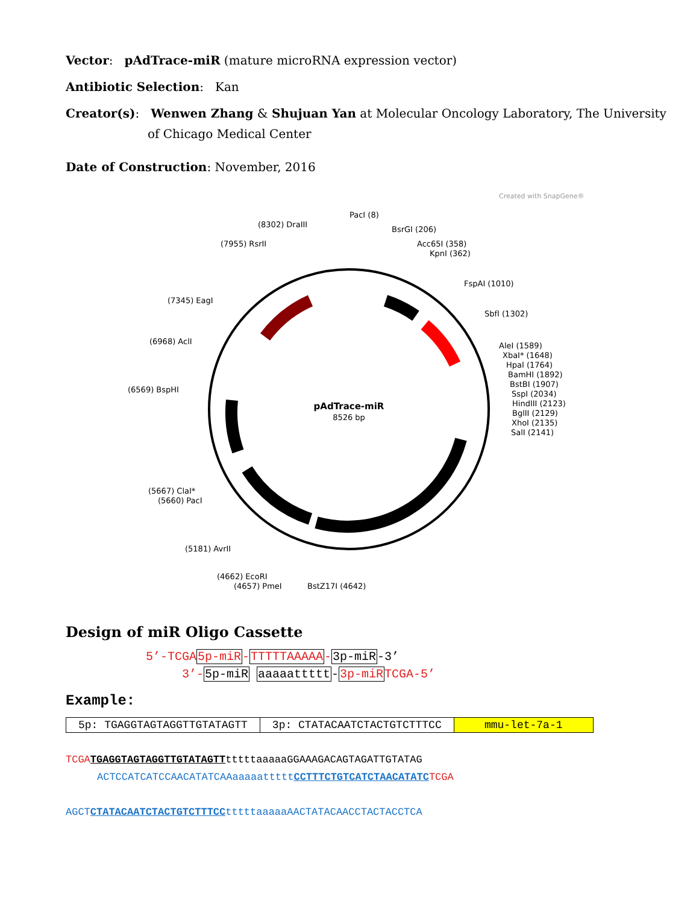Vector: pAdTrace-miR (mature microRNA expression vector)
Antibiotic Selection: Kan
Creator(s): Wenwen Zhang & Shujuan Yan at Molecular Oncology Laboratory, The University
of Chicago Medical Center
Date of Construction: November, 2016
Created with SnapGene®
pAdTrace-miR
8526 bp
PacI (8)
(8302) DraIII
BsrGI (206)
(7955) RsrII
Acc65I (358)
KpnI (362)
FspAI (1010)
(7345) EagI
SbfI (1302)
(6968) AclI
AleI (1589)
XbaI* (1648)
HpaI (1764)
BamHI (1892)
BstBI (1907)
(6569) BspHI
SspI (2034)
HindIII (2123)
BglII (2129)
XhoI (2135)
SalI (2141)
(5667) ClaI*
(5660) PacI
(5181) AvrII
(4662) EcoRI
(4657) PmeI
BstZ17I (4642)
Design of miR Oligo Cassette
5’-TCGA5p-miR-TTTTTAAAAA-3p-miR-3’
3’-5p-miR aaaaattttt-3p-miRTCGA-5’
Example:
| 5p: TGAGGTAGTAGGTTGTATAGTT | 3p: CTATACAATCTACTGTCTTTCC | mmu-let-7a-1 |
TCGA TGAGGTAGTAGGTTGTATAGTTtttttaaaaaGGAAAGACAGTAGATTGTATAG
ACTCCATCATCCAACATATCAAaaaaatttttCCTTTCTGTCATCTAACATATC TCGA
AGCTCTATACAATCTACTGTCTTTCCtttttaaaaaAACTATACAACCTACTACCTCA